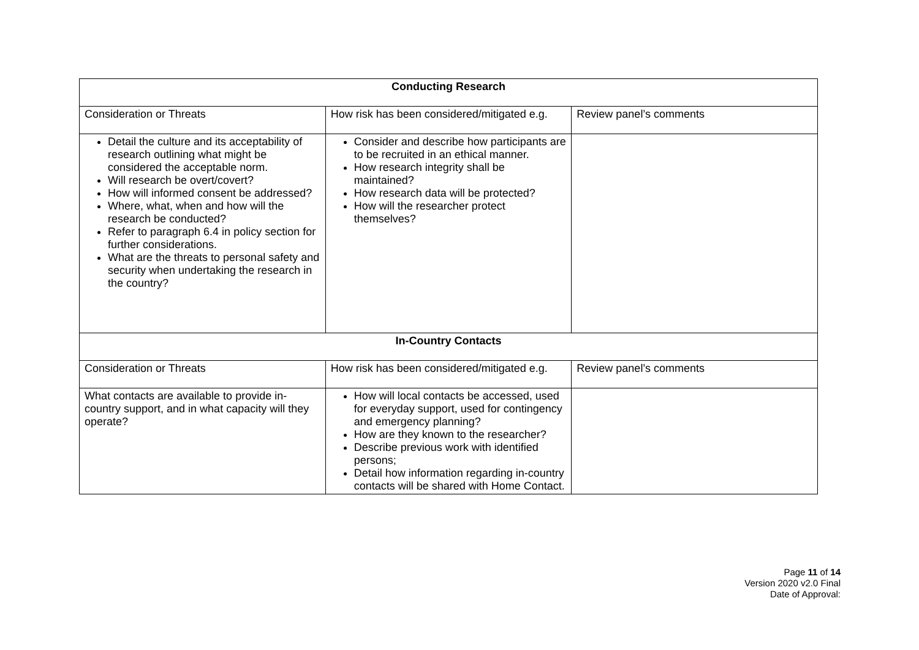| Conducting Research | | |
| --- | --- | --- |
| Consideration or Threats | How risk has been considered/mitigated e.g. | Review panel’s comments |
| Detail the culture and its acceptability of research outlining what might be considered the acceptable norm. Will research be overt/covert? How will informed consent be addressed? Where, what, when and how will the research be conducted? Refer to paragraph 6.4 in policy section for further considerations. What are the threats to personal safety and security when undertaking the research in the country? | Consider and describe how participants are to be recruited in an ethical manner. How research integrity shall be maintained? How research data will be protected? How will the researcher protect themselves? | |
| In-Country Contacts | | |
| Consideration or Threats | How risk has been considered/mitigated e.g. | Review panel’s comments |
| What contacts are available to provide in-country support, and in what capacity will they operate? | How will local contacts be accessed, used for everyday support, used for contingency and emergency planning? How are they known to the researcher? Describe previous work with identified persons; Detail how information regarding in-country contacts will be shared with Home Contact. | |
Page 11 of 14
Version 2020 v2.0 Final
Date of Approval: